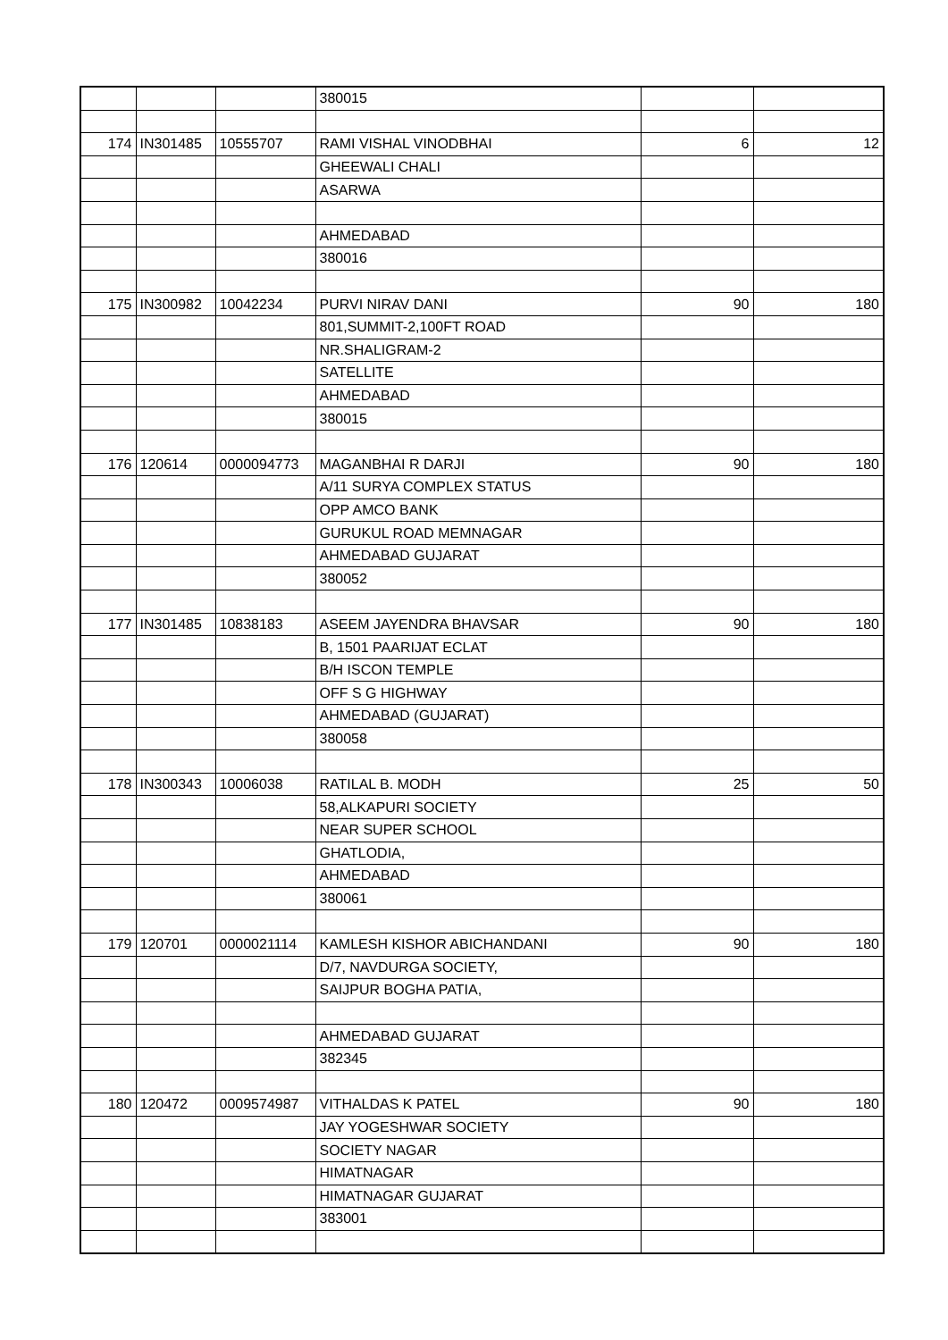| | | | 380015 | | |
| 174 | IN301485 | 10555707 | RAMI VISHAL VINODBHAI | 6 | 12 |
| | | | GHEEWALI CHALI | | |
| | | | ASARWA | | |
| | | | AHMEDABAD | | |
| | | | 380016 | | |
| 175 | IN300982 | 10042234 | PURVI NIRAV DANI | 90 | 180 |
| | | | 801,SUMMIT-2,100FT ROAD | | |
| | | | NR.SHALIGRAM-2 | | |
| | | | SATELLITE | | |
| | | | AHMEDABAD | | |
| | | | 380015 | | |
| 176 | 120614 | 0000094773 | MAGANBHAI R DARJI | 90 | 180 |
| | | | A/11 SURYA COMPLEX STATUS | | |
| | | | OPP AMCO BANK | | |
| | | | GURUKUL ROAD MEMNAGAR | | |
| | | | AHMEDABAD GUJARAT | | |
| | | | 380052 | | |
| 177 | IN301485 | 10838183 | ASEEM JAYENDRA BHAVSAR | 90 | 180 |
| | | | B, 1501 PAARIJAT ECLAT | | |
| | | | B/H ISCON TEMPLE | | |
| | | | OFF S G HIGHWAY | | |
| | | | AHMEDABAD (GUJARAT) | | |
| | | | 380058 | | |
| 178 | IN300343 | 10006038 | RATILAL B. MODH | 25 | 50 |
| | | | 58,ALKAPURI SOCIETY | | |
| | | | NEAR SUPER SCHOOL | | |
| | | | GHATLODIA, | | |
| | | | AHMEDABAD | | |
| | | | 380061 | | |
| 179 | 120701 | 0000021114 | KAMLESH KISHOR ABICHANDANI | 90 | 180 |
| | | | D/7, NAVDURGA SOCIETY, | | |
| | | | SAIJPUR BOGHA PATIA, | | |
| | | | AHMEDABAD GUJARAT | | |
| | | | 382345 | | |
| 180 | 120472 | 0009574987 | VITHALDAS K PATEL | 90 | 180 |
| | | | JAY YOGESHWAR SOCIETY | | |
| | | | SOCIETY NAGAR | | |
| | | | HIMATNAGAR | | |
| | | | HIMATNAGAR GUJARAT | | |
| | | | 383001 | | |